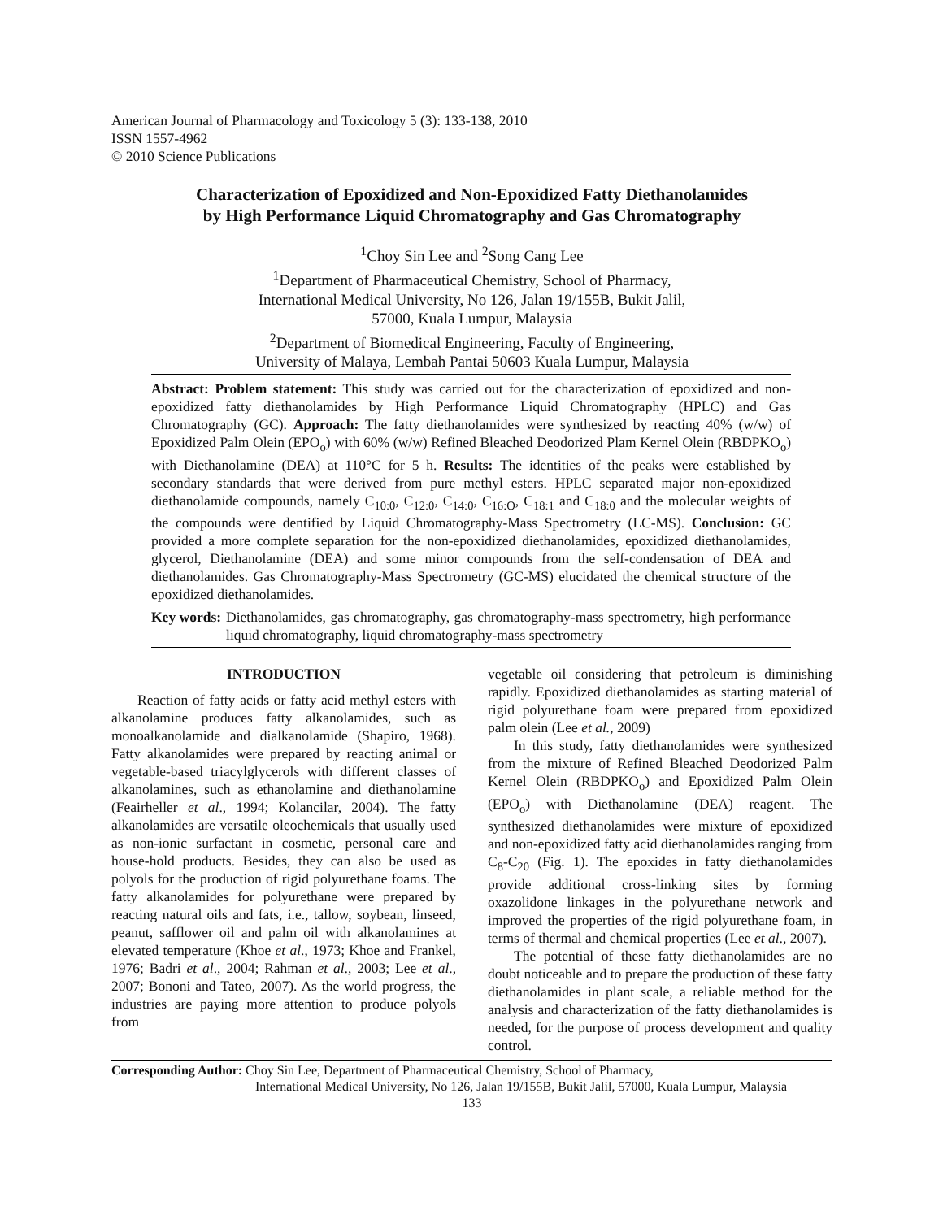American Journal of Pharmacology and Toxicology 5 (3): 133-138, 2010
ISSN 1557-4962
© 2010 Science Publications
Characterization of Epoxidized and Non-Epoxidized Fatty Diethanolamides
by High Performance Liquid Chromatography and Gas Chromatography
<sup>1</sup> Choy Sin Lee and <sup>2</sup>Song Cang Lee
<sup>1</sup> Department of Pharmaceutical Chemistry, School of Pharmacy,
International Medical University, No 126, Jalan 19/155B, Bukit Jalil,
57000, Kuala Lumpur, Malaysia
<sup>2</sup> Department of Biomedical Engineering, Faculty of Engineering,
University of Malaya, Lembah Pantai 50603 Kuala Lumpur, Malaysia
Abstract: Problem statement: This study was carried out for the characterization of epoxidized and non-epoxidized fatty diethanolamides by High Performance Liquid Chromatography (HPLC) and Gas Chromatography (GC). Approach: The fatty diethanolamides were synthesized by reacting 40% (w/w) of Epoxidized Palm Olein (EPO<sub>o</sub>) with 60% (w/w) Refined Bleached Deodorized Plam Kernel Olein (RBDPKO<sub>o</sub>) with Diethanolamine (DEA) at 110°C for 5 h. Results: The identities of the peaks were established by secondary standards that were derived from pure methyl esters. HPLC separated major non-epoxidized diethanolamide compounds, namely C<sub>10:0</sub>, C<sub>12:0</sub>, C<sub>14:0</sub>, C<sub>16:O</sub>, C<sub>18:1</sub> and C<sub>18:0</sub> and the molecular weights of the compounds were dentified by Liquid Chromatography-Mass Spectrometry (LC-MS). Conclusion: GC provided a more complete separation for the non-epoxidized diethanolamides, epoxidized diethanolamides, glycerol, Diethanolamine (DEA) and some minor compounds from the self-condensation of DEA and diethanolamides. Gas Chromatography-Mass Spectrometry (GC-MS) elucidated the chemical structure of the epoxidized diethanolamides.
Key words: Diethanolamides, gas chromatography, gas chromatography-mass spectrometry, high performance liquid chromatography, liquid chromatography-mass spectrometry
INTRODUCTION
Reaction of fatty acids or fatty acid methyl esters with alkanolamine produces fatty alkanolamides, such as monoalkanolamide and dialkanolamide (Shapiro, 1968). Fatty alkanolamides were prepared by reacting animal or vegetable-based triacylglycerols with different classes of alkanolamines, such as ethanolamine and diethanolamine (Feairheller et al., 1994; Kolancilar, 2004). The fatty alkanolamides are versatile oleochemicals that usually used as non-ionic surfactant in cosmetic, personal care and house-hold products. Besides, they can also be used as polyols for the production of rigid polyurethane foams. The fatty alkanolamides for polyurethane were prepared by reacting natural oils and fats, i.e., tallow, soybean, linseed, peanut, safflower oil and palm oil with alkanolamines at elevated temperature (Khoe et al., 1973; Khoe and Frankel, 1976; Badri et al., 2004; Rahman et al., 2003; Lee et al., 2007; Bononi and Tateo, 2007). As the world progress, the industries are paying more attention to produce polyols from
vegetable oil considering that petroleum is diminishing rapidly. Epoxidized diethanolamides as starting material of rigid polyurethane foam were prepared from epoxidized palm olein (Lee et al., 2009)
In this study, fatty diethanolamides were synthesized from the mixture of Refined Bleached Deodorized Palm Kernel Olein (RBDPKO<sub>o</sub>) and Epoxidized Palm Olein (EPO<sub>o</sub>) with Diethanolamine (DEA) reagent. The synthesized diethanolamides were mixture of epoxidized and non-epoxidized fatty acid diethanolamides ranging from C<sub>8</sub>-C<sub>20</sub> (Fig. 1). The epoxides in fatty diethanolamides provide additional cross-linking sites by forming oxazolidone linkages in the polyurethane network and improved the properties of the rigid polyurethane foam, in terms of thermal and chemical properties (Lee et al., 2007).
The potential of these fatty diethanolamides are no doubt noticeable and to prepare the production of these fatty diethanolamides in plant scale, a reliable method for the analysis and characterization of the fatty diethanolamides is needed, for the purpose of process development and quality control.
Corresponding Author: Choy Sin Lee, Department of Pharmaceutical Chemistry, School of Pharmacy,
International Medical University, No 126, Jalan 19/155B, Bukit Jalil, 57000, Kuala Lumpur, Malaysia
133